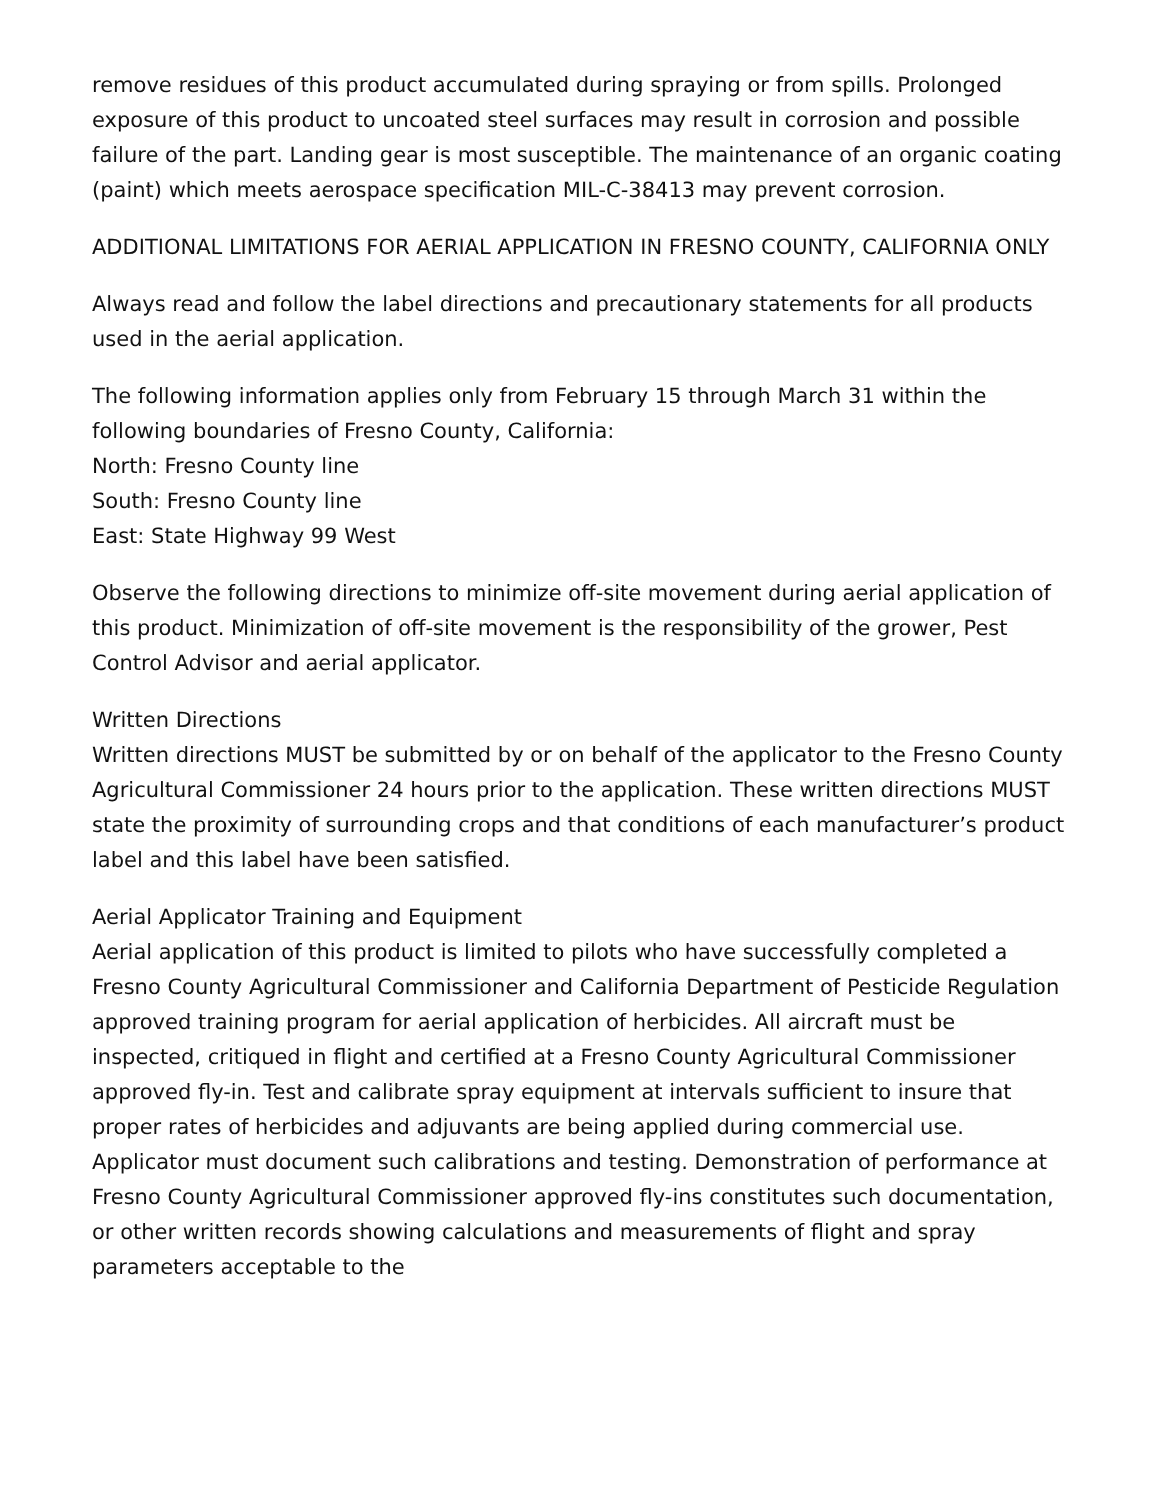remove residues of this product accumulated during spraying or from spills. Prolonged exposure of this product to uncoated steel surfaces may result in corrosion and possible failure of the part. Landing gear is most susceptible. The maintenance of an organic coating (paint) which meets aerospace specification MIL-C-38413 may prevent corrosion.
ADDITIONAL LIMITATIONS FOR AERIAL APPLICATION IN FRESNO COUNTY, CALIFORNIA ONLY
Always read and follow the label directions and precautionary statements for all products used in the aerial application.
The following information applies only from February 15 through March 31 within the following boundaries of Fresno County, California:
North: Fresno County line
South: Fresno County line
East: State Highway 99 West
Observe the following directions to minimize off-site movement during aerial application of this product. Minimization of off-site movement is the responsibility of the grower, Pest Control Advisor and aerial applicator.
Written Directions
Written directions MUST be submitted by or on behalf of the applicator to the Fresno County Agricultural Commissioner 24 hours prior to the application. These written directions MUST state the proximity of surrounding crops and that conditions of each manufacturer’s product label and this label have been satisfied.
Aerial Applicator Training and Equipment
Aerial application of this product is limited to pilots who have successfully completed a Fresno County Agricultural Commissioner and California Department of Pesticide Regulation approved training program for aerial application of herbicides. All aircraft must be inspected, critiqued in flight and certified at a Fresno County Agricultural Commissioner approved fly-in. Test and calibrate spray equipment at intervals sufficient to insure that proper rates of herbicides and adjuvants are being applied during commercial use. Applicator must document such calibrations and testing. Demonstration of performance at Fresno County Agricultural Commissioner approved fly-ins constitutes such documentation, or other written records showing calculations and measurements of flight and spray parameters acceptable to the